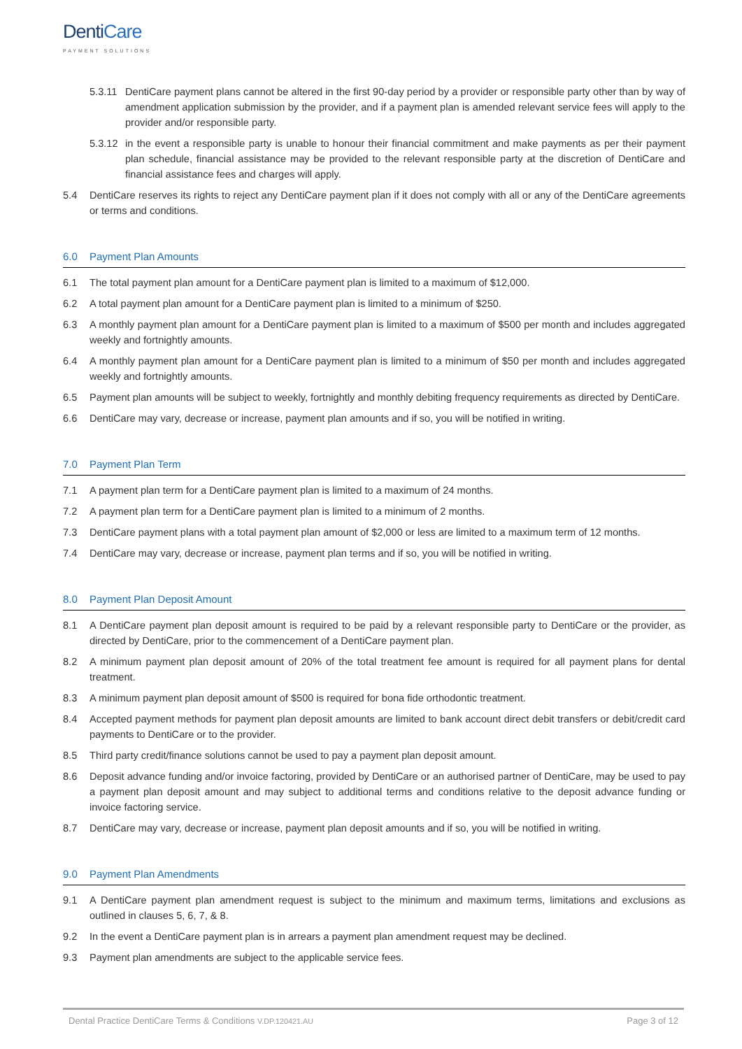DentiCare
PAYMENT SOLUTIONS
5.3.11 DentiCare payment plans cannot be altered in the first 90-day period by a provider or responsible party other than by way of amendment application submission by the provider, and if a payment plan is amended relevant service fees will apply to the provider and/or responsible party.
5.3.12 in the event a responsible party is unable to honour their financial commitment and make payments as per their payment plan schedule, financial assistance may be provided to the relevant responsible party at the discretion of DentiCare and financial assistance fees and charges will apply.
5.4 DentiCare reserves its rights to reject any DentiCare payment plan if it does not comply with all or any of the DentiCare agreements or terms and conditions.
6.0 Payment Plan Amounts
6.1 The total payment plan amount for a DentiCare payment plan is limited to a maximum of $12,000.
6.2 A total payment plan amount for a DentiCare payment plan is limited to a minimum of $250.
6.3 A monthly payment plan amount for a DentiCare payment plan is limited to a maximum of $500 per month and includes aggregated weekly and fortnightly amounts.
6.4 A monthly payment plan amount for a DentiCare payment plan is limited to a minimum of $50 per month and includes aggregated weekly and fortnightly amounts.
6.5 Payment plan amounts will be subject to weekly, fortnightly and monthly debiting frequency requirements as directed by DentiCare.
6.6 DentiCare may vary, decrease or increase, payment plan amounts and if so, you will be notified in writing.
7.0 Payment Plan Term
7.1 A payment plan term for a DentiCare payment plan is limited to a maximum of 24 months.
7.2 A payment plan term for a DentiCare payment plan is limited to a minimum of 2 months.
7.3 DentiCare payment plans with a total payment plan amount of $2,000 or less are limited to a maximum term of 12 months.
7.4 DentiCare may vary, decrease or increase, payment plan terms and if so, you will be notified in writing.
8.0 Payment Plan Deposit Amount
8.1 A DentiCare payment plan deposit amount is required to be paid by a relevant responsible party to DentiCare or the provider, as directed by DentiCare, prior to the commencement of a DentiCare payment plan.
8.2 A minimum payment plan deposit amount of 20% of the total treatment fee amount is required for all payment plans for dental treatment.
8.3 A minimum payment plan deposit amount of $500 is required for bona fide orthodontic treatment.
8.4 Accepted payment methods for payment plan deposit amounts are limited to bank account direct debit transfers or debit/credit card payments to DentiCare or to the provider.
8.5 Third party credit/finance solutions cannot be used to pay a payment plan deposit amount.
8.6 Deposit advance funding and/or invoice factoring, provided by DentiCare or an authorised partner of DentiCare, may be used to pay a payment plan deposit amount and may subject to additional terms and conditions relative to the deposit advance funding or invoice factoring service.
8.7 DentiCare may vary, decrease or increase, payment plan deposit amounts and if so, you will be notified in writing.
9.0 Payment Plan Amendments
9.1 A DentiCare payment plan amendment request is subject to the minimum and maximum terms, limitations and exclusions as outlined in clauses 5, 6, 7, & 8.
9.2 In the event a DentiCare payment plan is in arrears a payment plan amendment request may be declined.
9.3 Payment plan amendments are subject to the applicable service fees.
Dental Practice DentiCare Terms & Conditions V.DP.120421.AU Page 3 of 12